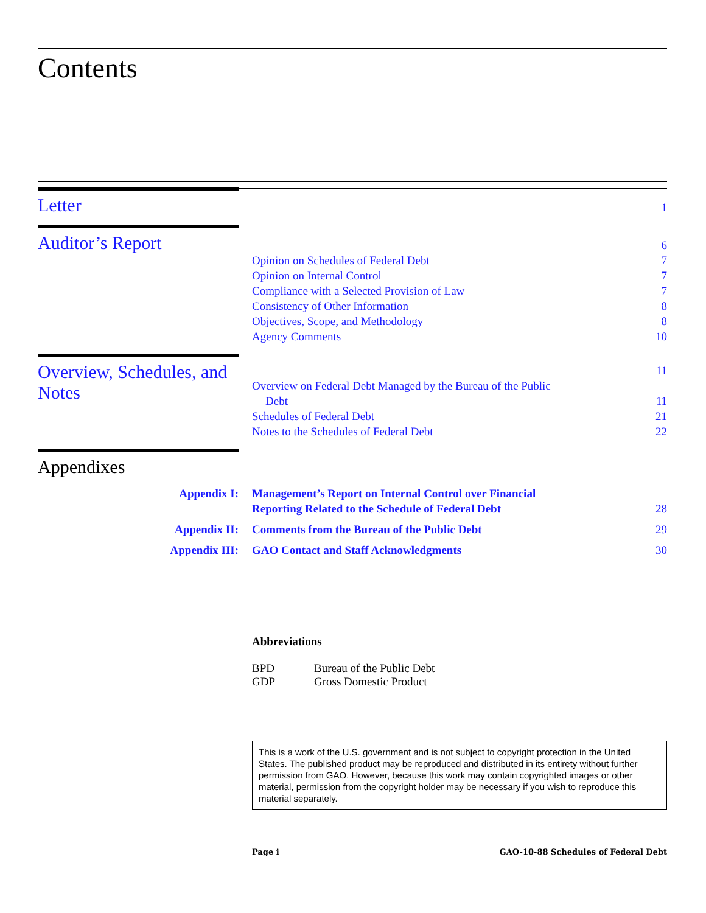Contents
Letter
1
Auditor’s Report
6
Opinion on Schedules of Federal Debt 7
Opinion on Internal Control 7
Compliance with a Selected Provision of Law 7
Consistency of Other Information 8
Objectives, Scope, and Methodology 8
Agency Comments 10
Overview, Schedules, and Notes
11
Overview on Federal Debt Managed by the Bureau of the Public
Debt 11
Schedules of Federal Debt 21
Notes to the Schedules of Federal Debt 22
Appendixes
Appendix I: Management’s Report on Internal Control over Financial
Reporting Related to the Schedule of Federal Debt
28
Appendix II: Comments from the Bureau of the Public Debt
29
Appendix III: GAO Contact and Staff Acknowledgments
30
Abbreviations
BPD Bureau of the Public Debt
GDP Gross Domestic Product
This is a work of the U.S. government and is not subject to copyright protection in the United States. The published product may be reproduced and distributed in its entirety without further permission from GAO. However, because this work may contain copyrighted images or other material, permission from the copyright holder may be necessary if you wish to reproduce this material separately.
Page i GAO-10-88 Schedules of Federal Debt